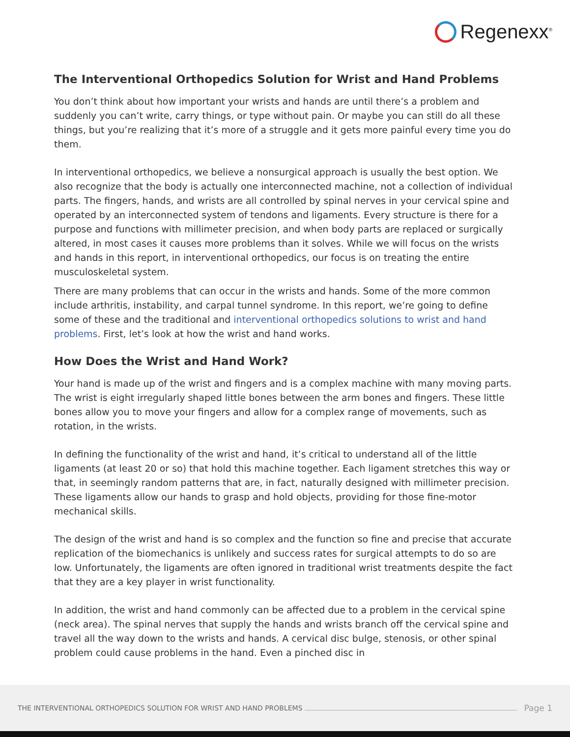Regenexx<sup>®</sup>
The Interventional Orthopedics Solution for Wrist and Hand Problems
You don’t think about how important your wrists and hands are until there’s a problem and suddenly you can’t write, carry things, or type without pain. Or maybe you can still do all these things, but you’re realizing that it’s more of a struggle and it gets more painful every time you do them.
In interventional orthopedics, we believe a nonsurgical approach is usually the best option. We also recognize that the body is actually one interconnected machine, not a collection of individual parts. The fingers, hands, and wrists are all controlled by spinal nerves in your cervical spine and operated by an interconnected system of tendons and ligaments. Every structure is there for a purpose and functions with millimeter precision, and when body parts are replaced or surgically altered, in most cases it causes more problems than it solves. While we will focus on the wrists and hands in this report, in interventional orthopedics, our focus is on treating the entire musculoskeletal system.
There are many problems that can occur in the wrists and hands. Some of the more common include arthritis, instability, and carpal tunnel syndrome. In this report, we’re going to define some of these and the traditional and interventional orthopedics solutions to wrist and hand problems. First, let’s look at how the wrist and hand works.
How Does the Wrist and Hand Work?
Your hand is made up of the wrist and fingers and is a complex machine with many moving parts. The wrist is eight irregularly shaped little bones between the arm bones and fingers. These little bones allow you to move your fingers and allow for a complex range of movements, such as rotation, in the wrists.
In defining the functionality of the wrist and hand, it’s critical to understand all of the little ligaments (at least 20 or so) that hold this machine together. Each ligament stretches this way or that, in seemingly random patterns that are, in fact, naturally designed with millimeter precision. These ligaments allow our hands to grasp and hold objects, providing for those fine-motor mechanical skills.
The design of the wrist and hand is so complex and the function so fine and precise that accurate replication of the biomechanics is unlikely and success rates for surgical attempts to do so are low. Unfortunately, the ligaments are often ignored in traditional wrist treatments despite the fact that they are a key player in wrist functionality.
In addition, the wrist and hand commonly can be affected due to a problem in the cervical spine (neck area). The spinal nerves that supply the hands and wrists branch off the cervical spine and travel all the way down to the wrists and hands. A cervical disc bulge, stenosis, or other spinal problem could cause problems in the hand. Even a pinched disc in
THE INTERVENTIONAL ORTHOPEDICS SOLUTION FOR WRIST AND HAND PROBLEMS Page 1